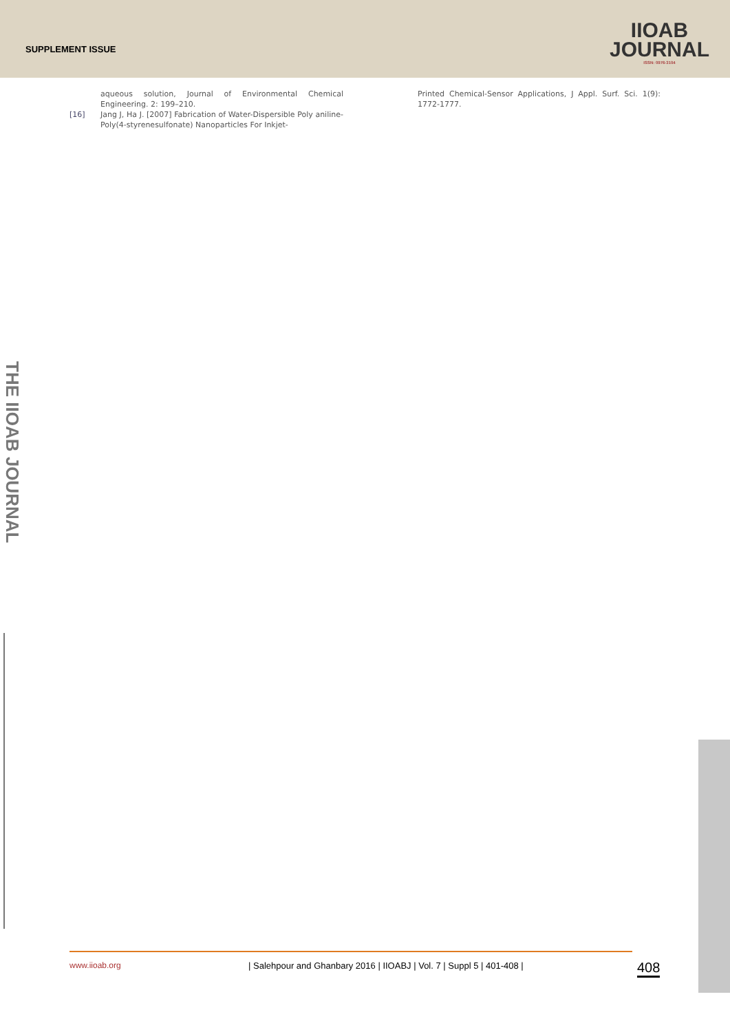SUPPLEMENT ISSUE
IIOAB
JOURNAL
ISSN: 0976-3104
aqueous solution, Journal of Environmental Chemical Engineering. 2: 199–210.
[16] Jang J, Ha J. [2007] Fabrication of Water-Dispersible Poly aniline-Poly(4-styrenesulfonate) Nanoparticles For Inkjet-
Printed Chemical-Sensor Applications, J Appl. Surf. Sci. 1(9): 1772-1777.
THE IIOAB JOURNAL
www.iioab.org | Salehpour and Ghanbary 2016 | IIOABJ | Vol. 7 | Suppl 5 | 401-408 |
408